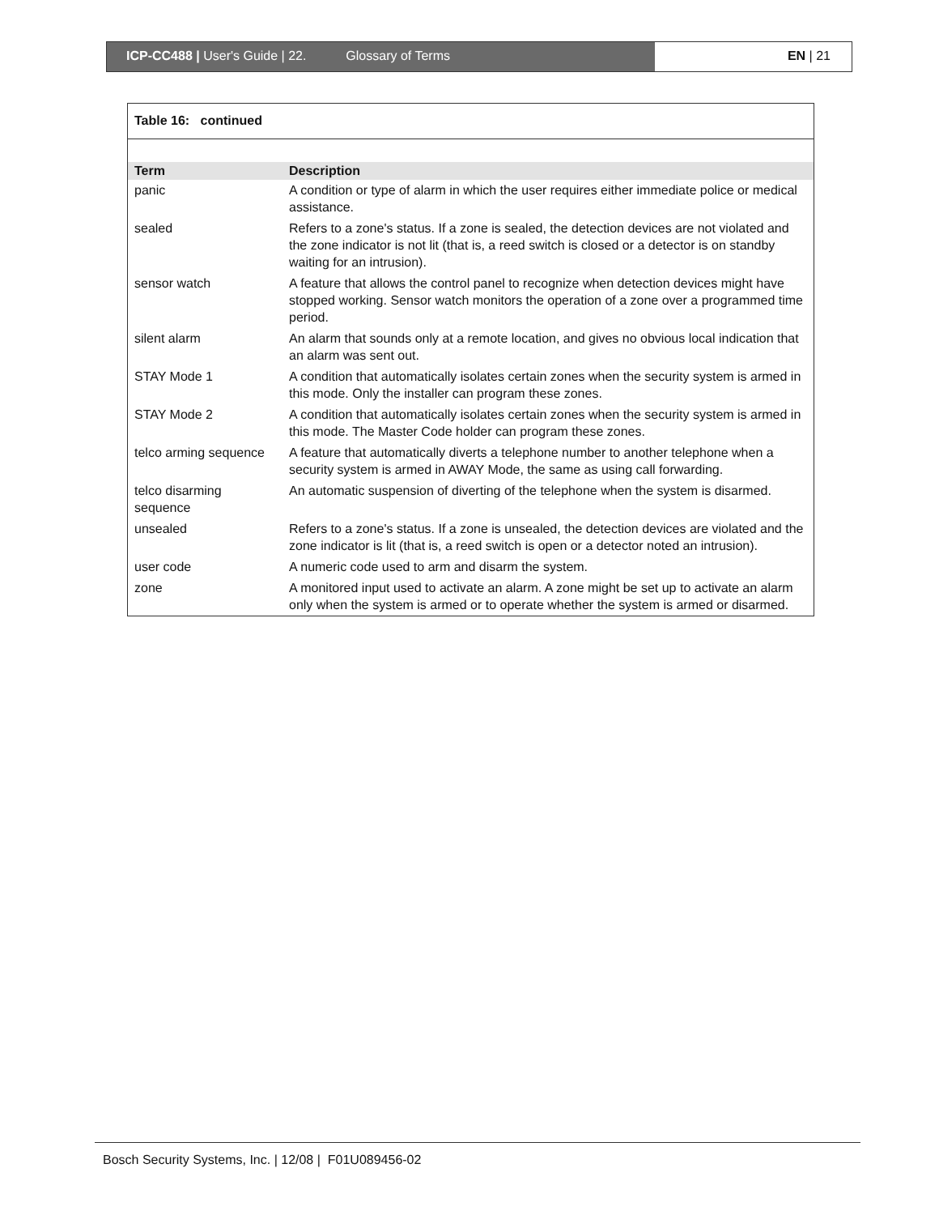ICP-CC488 | User's Guide | 22. Glossary of Terms EN | 21
Table 16: continued
| Term | Description |
| --- | --- |
| panic | A condition or type of alarm in which the user requires either immediate police or medical assistance. |
| sealed | Refers to a zone's status. If a zone is sealed, the detection devices are not violated and the zone indicator is not lit (that is, a reed switch is closed or a detector is on standby waiting for an intrusion). |
| sensor watch | A feature that allows the control panel to recognize when detection devices might have stopped working. Sensor watch monitors the operation of a zone over a programmed time period. |
| silent alarm | An alarm that sounds only at a remote location, and gives no obvious local indication that an alarm was sent out. |
| STAY Mode 1 | A condition that automatically isolates certain zones when the security system is armed in this mode. Only the installer can program these zones. |
| STAY Mode 2 | A condition that automatically isolates certain zones when the security system is armed in this mode. The Master Code holder can program these zones. |
| telco arming sequence | A feature that automatically diverts a telephone number to another telephone when a security system is armed in AWAY Mode, the same as using call forwarding. |
| telco disarming sequence | An automatic suspension of diverting of the telephone when the system is disarmed. |
| unsealed | Refers to a zone's status. If a zone is unsealed, the detection devices are violated and the zone indicator is lit (that is, a reed switch is open or a detector noted an intrusion). |
| user code | A numeric code used to arm and disarm the system. |
| zone | A monitored input used to activate an alarm. A zone might be set up to activate an alarm only when the system is armed or to operate whether the system is armed or disarmed. |
Bosch Security Systems, Inc. | 12/08 | F01U089456-02